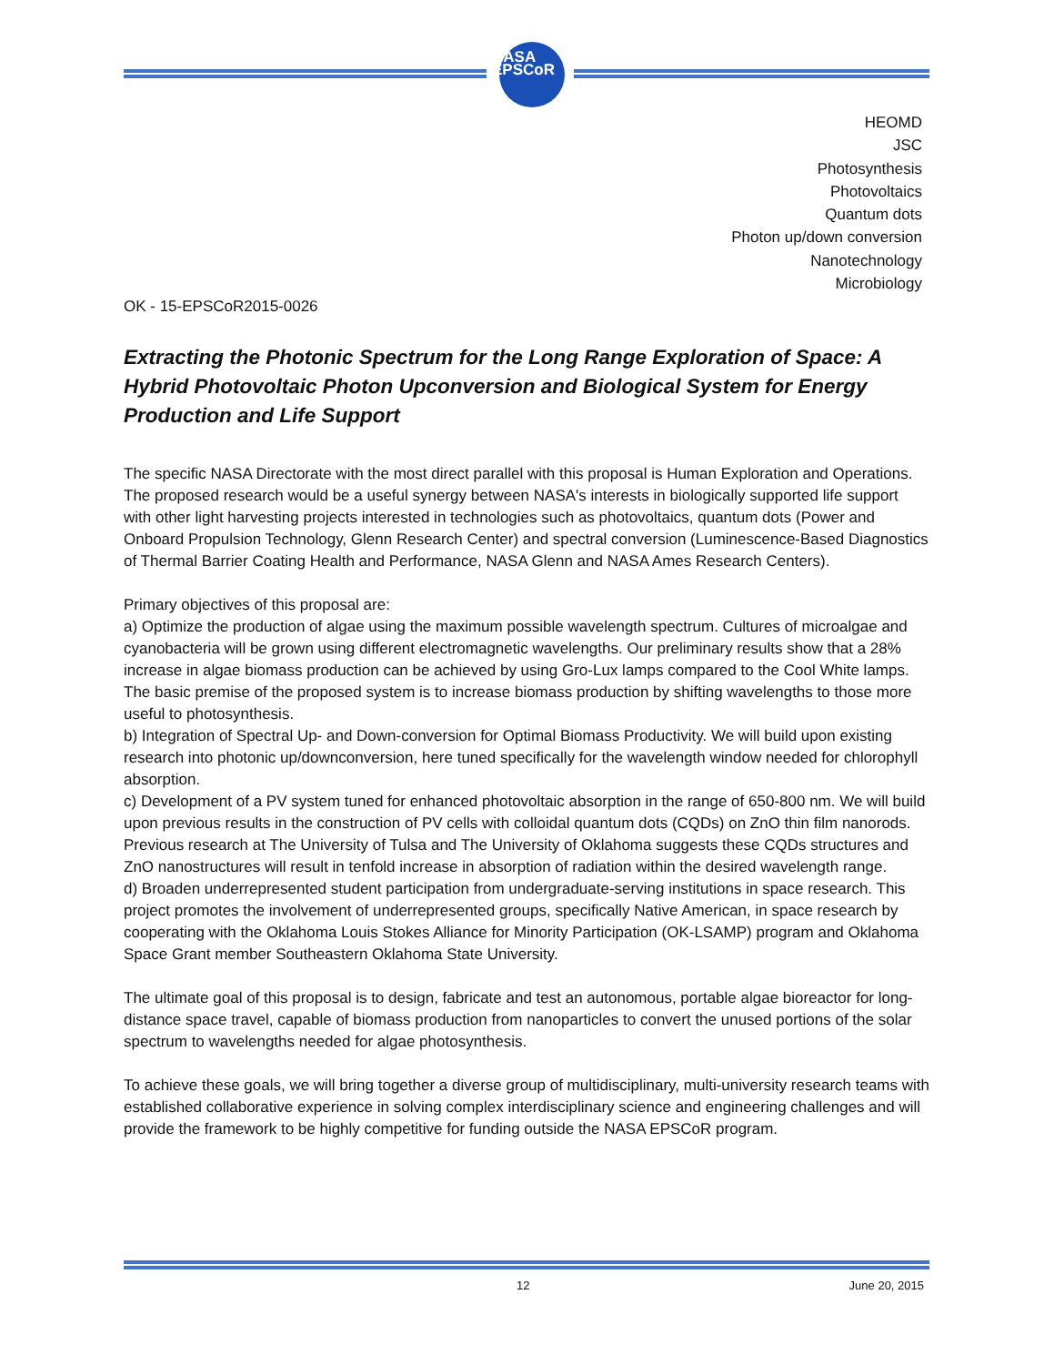NASA
EPSCoR
HEOMD
JSC
Photosynthesis
Photovoltaics
Quantum dots
Photon up/down conversion
Nanotechnology
Microbiology
OK - 15-EPSCoR2015-0026
Extracting the Photonic Spectrum for the Long Range Exploration of Space: A Hybrid Photovoltaic Photon Upconversion and Biological System for Energy Production and Life Support
The specific NASA Directorate with the most direct parallel with this proposal is Human Exploration and Operations. The proposed research would be a useful synergy between NASA's interests in biologically supported life support with other light harvesting projects interested in technologies such as photovoltaics, quantum dots (Power and Onboard Propulsion Technology, Glenn Research Center) and spectral conversion (Luminescence-Based Diagnostics of Thermal Barrier Coating Health and Performance, NASA Glenn and NASA Ames Research Centers).
Primary objectives of this proposal are:
a) Optimize the production of algae using the maximum possible wavelength spectrum. Cultures of microalgae and cyanobacteria will be grown using different electromagnetic wavelengths. Our preliminary results show that a 28% increase in algae biomass production can be achieved by using Gro-Lux lamps compared to the Cool White lamps. The basic premise of the proposed system is to increase biomass production by shifting wavelengths to those more useful to photosynthesis.
b) Integration of Spectral Up- and Down-conversion for Optimal Biomass Productivity. We will build upon existing research into photonic up/downconversion, here tuned specifically for the wavelength window needed for chlorophyll absorption.
c) Development of a PV system tuned for enhanced photovoltaic absorption in the range of 650-800 nm. We will build upon previous results in the construction of PV cells with colloidal quantum dots (CQDs) on ZnO thin film nanorods. Previous research at The University of Tulsa and The University of Oklahoma suggests these CQDs structures and ZnO nanostructures will result in tenfold increase in absorption of radiation within the desired wavelength range.
d) Broaden underrepresented student participation from undergraduate-serving institutions in space research. This project promotes the involvement of underrepresented groups, specifically Native American, in space research by cooperating with the Oklahoma Louis Stokes Alliance for Minority Participation (OK-LSAMP) program and Oklahoma Space Grant member Southeastern Oklahoma State University.
The ultimate goal of this proposal is to design, fabricate and test an autonomous, portable algae bioreactor for long-distance space travel, capable of biomass production from nanoparticles to convert the unused portions of the solar spectrum to wavelengths needed for algae photosynthesis.
To achieve these goals, we will bring together a diverse group of multidisciplinary, multi-university research teams with established collaborative experience in solving complex interdisciplinary science and engineering challenges and will provide the framework to be highly competitive for funding outside the NASA EPSCoR program.
12 June 20, 2015